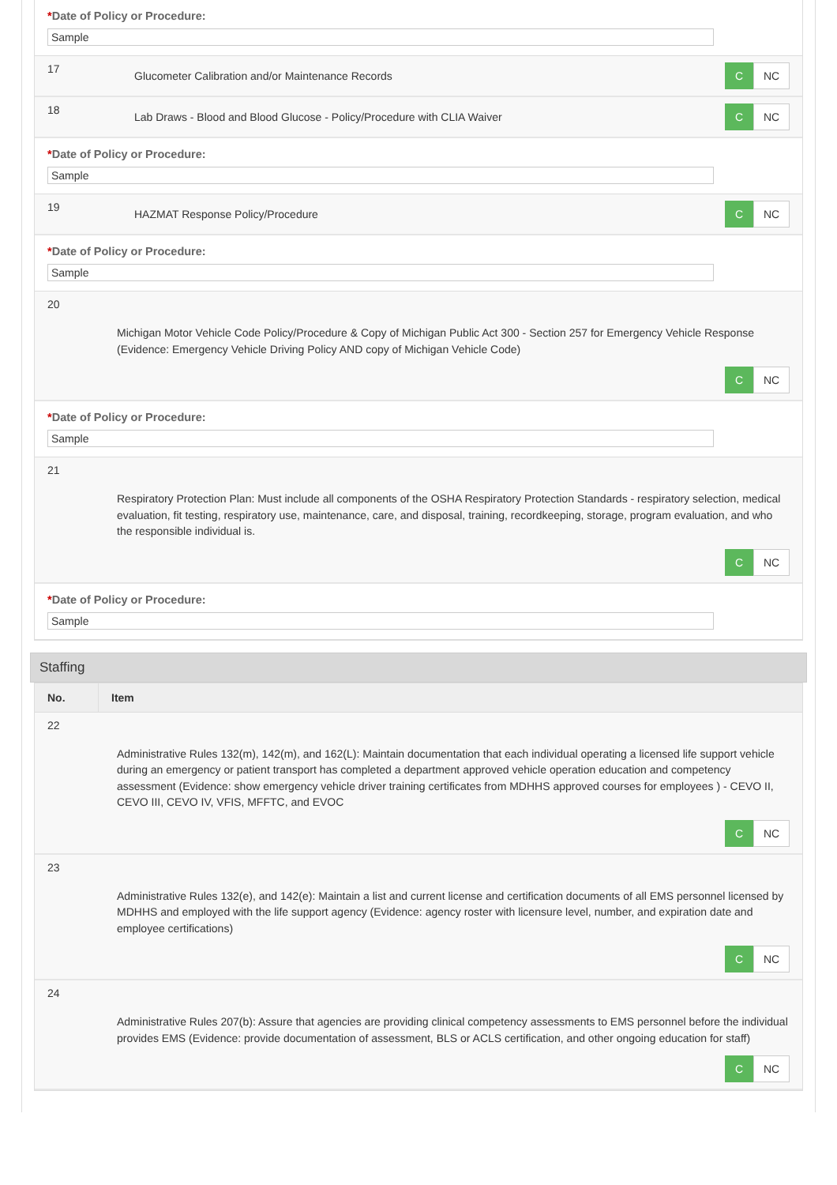*Date of Policy or Procedure:
Sample
17
Glucometer Calibration and/or Maintenance Records
C
NC
18
Lab Draws - Blood and Blood Glucose - Policy/Procedure with CLIA Waiver
C
NC
*Date of Policy or Procedure:
Sample
19
HAZMAT Response Policy/Procedure
C
NC
*Date of Policy or Procedure:
Sample
20
Michigan Motor Vehicle Code Policy/Procedure & Copy of Michigan Public Act 300 - Section 257 for Emergency Vehicle Response (Evidence: Emergency Vehicle Driving Policy AND copy of Michigan Vehicle Code)
C
NC
*Date of Policy or Procedure:
Sample
21
Respiratory Protection Plan: Must include all components of the OSHA Respiratory Protection Standards - respiratory selection, medical evaluation, fit testing, respiratory use, maintenance, care, and disposal, training, recordkeeping, storage, program evaluation, and who the responsible individual is.
C
NC
*Date of Policy or Procedure:
Sample
Staffing
| No. | Item |
| --- | --- |
22
Administrative Rules 132(m), 142(m), and 162(L): Maintain documentation that each individual operating a licensed life support vehicle during an emergency or patient transport has completed a department approved vehicle operation education and competency assessment (Evidence: show emergency vehicle driver training certificates from MDHHS approved courses for employees ) - CEVO II, CEVO III, CEVO IV, VFIS, MFFTC, and EVOC
C
NC
23
Administrative Rules 132(e), and 142(e): Maintain a list and current license and certification documents of all EMS personnel licensed by MDHHS and employed with the life support agency (Evidence: agency roster with licensure level, number, and expiration date and employee certifications)
C
NC
24
Administrative Rules 207(b): Assure that agencies are providing clinical competency assessments to EMS personnel before the individual provides EMS (Evidence: provide documentation of assessment, BLS or ACLS certification, and other ongoing education for staff)
C
NC